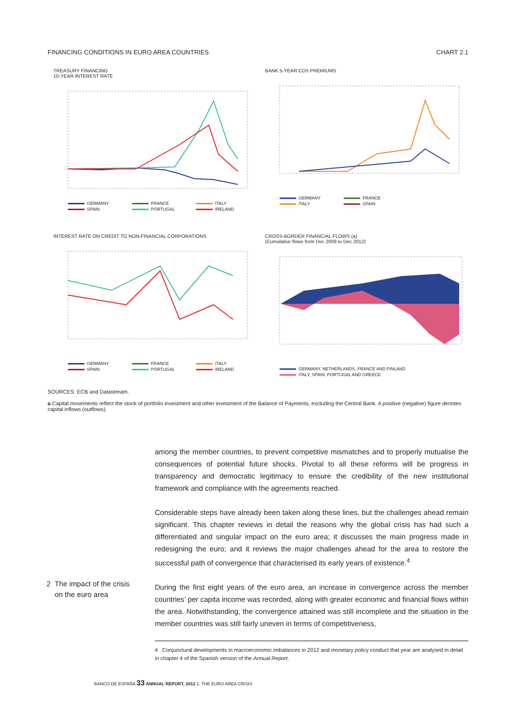FINANCING CONDITIONS IN EURO AREA COUNTRIES CHART 2.1
TREASURY FINANCING
10-YEAR INTEREST RATE
GERMANY FRANCE ITALY SPAIN PORTUGAL IRELAND
BANK 5-YEAR CDS PREMIUMS
GERMANY FRANCE ITALY SPAIN
INTEREST RATE ON CREDIT TO NON-FINANCIAL CORPORATIONS
GERMANY FRANCE ITALY SPAIN PORTUGAL IRELAND
CROSS-BORDER FINANCIAL FLOWS (a)
(Cumulative flows from Dec 2009 to Dec 2012)
GERMANY, NETHERLANDS, FRANCE AND FINLAND
ITALY, SPAIN, PORTUGAL AND GREECE
SOURCES: ECB and Datastream.
a Capital movements reflect the stock of portfolio investment and other investment of the Balance of Payments, excluding the Central Bank. A positive (negative) figure denotes capital inflows (outflows).
among the member countries, to prevent competitive mismatches and to properly mutualise the consequences of potential future shocks. Pivotal to all these reforms will be progress in transparency and democratic legitimacy to ensure the credibility of the new institutional framework and compliance with the agreements reached.
Considerable steps have already been taken along these lines, but the challenges ahead remain significant. This chapter reviews in detail the reasons why the global crisis has had such a differentiated and singular impact on the euro area; it discusses the main progress made in redesigning the euro; and it reviews the major challenges ahead for the area to restore the successful path of convergence that characterised its early years of existence.<sup>4</sup>
During the first eight years of the euro area, an increase in convergence across the member countries’ per capita income was recorded, along with greater economic and financial flows within the area. Notwithstanding, the convergence attained was still incomplete and the situation in the member countries was still fairly uneven in terms of competitiveness,
2 The impact of the crisis
on the euro area
4 Conjunctural developments in macroeconomic imbalances in 2012 and monetary policy conduct that year are analysed in detail in chapter 4 of the Spanish version of the Annual Report.
BANCO DE ESPAÑA 33 ANNUAL REPORT, 2012 2. THE EURO AREA CRISIS